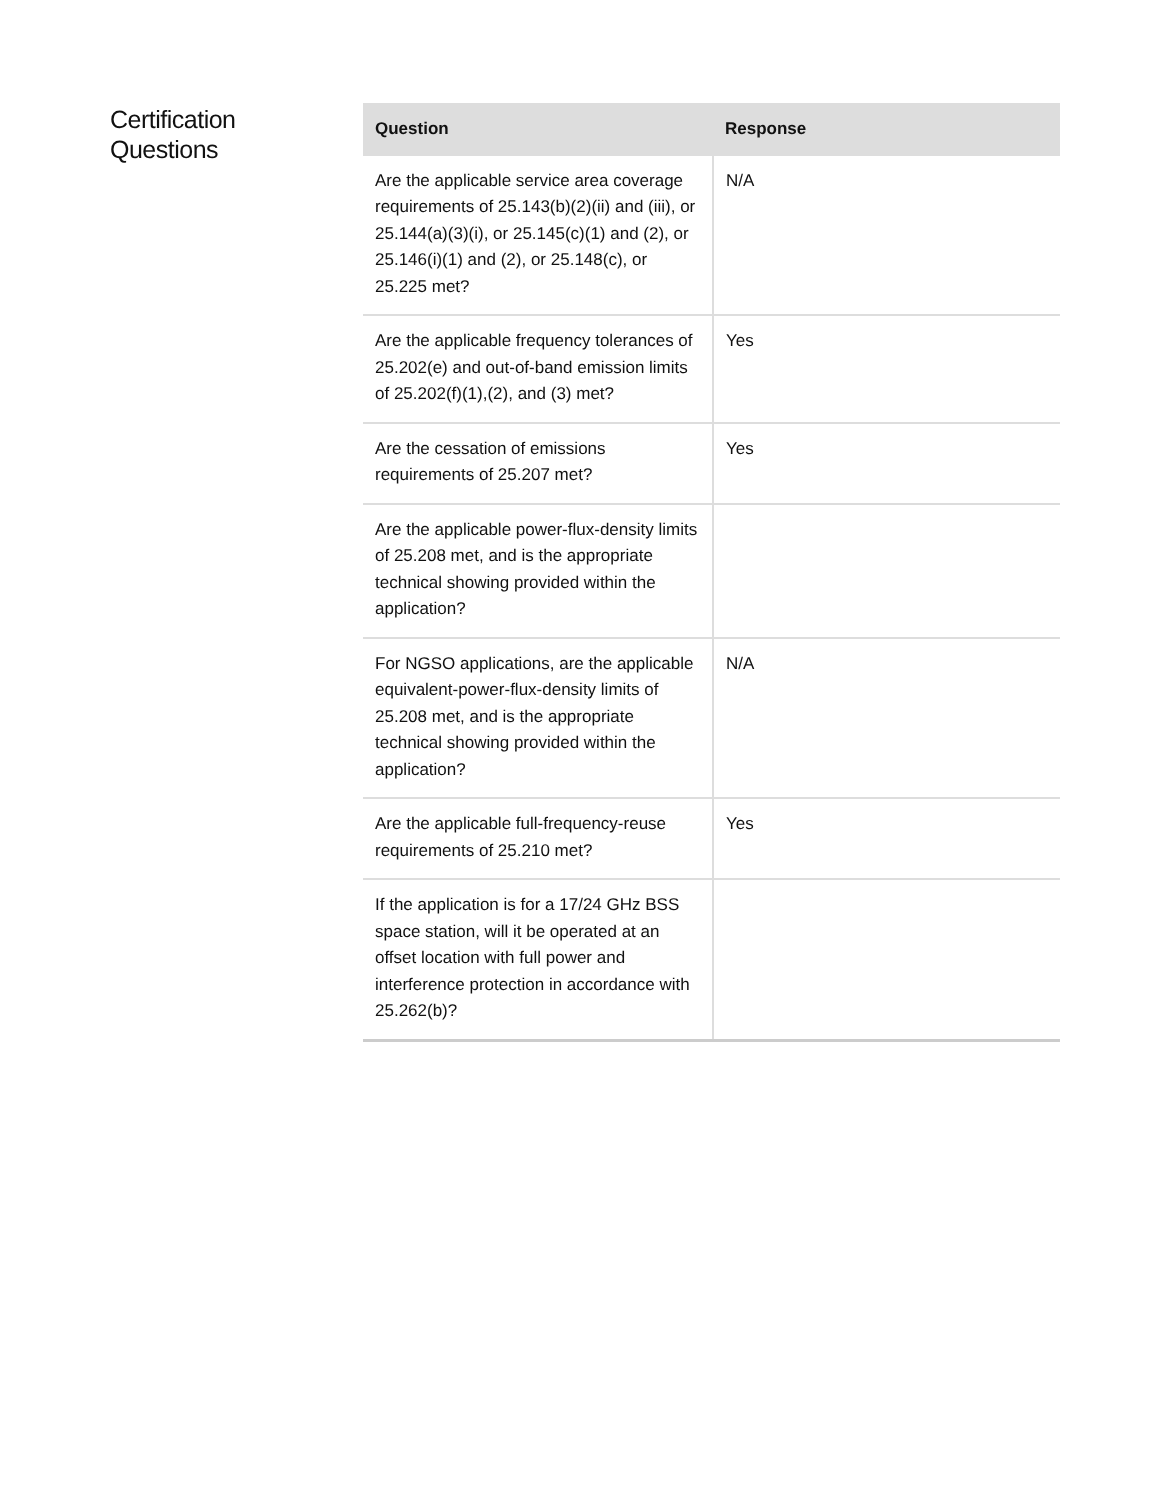Certification
Questions
| Question | Response |
| --- | --- |
| Are the applicable service area coverage requirements of 25.143(b)(2)(ii) and (iii), or 25.144(a)(3)(i), or 25.145(c)(1) and (2), or 25.146(i)(1) and (2), or 25.148(c), or 25.225 met? | N/A |
| Are the applicable frequency tolerances of 25.202(e) and out-of-band emission limits of 25.202(f)(1),(2), and (3) met? | Yes |
| Are the cessation of emissions requirements of 25.207 met? | Yes |
| Are the applicable power-flux-density limits of 25.208 met, and is the appropriate technical showing provided within the application? | |
| For NGSO applications, are the applicable equivalent-power-flux-density limits of 25.208 met, and is the appropriate technical showing provided within the application? | N/A |
| Are the applicable full-frequency-reuse requirements of 25.210 met? | Yes |
| If the application is for a 17/24 GHz BSS space station, will it be operated at an offset location with full power and interference protection in accordance with 25.262(b)? | |